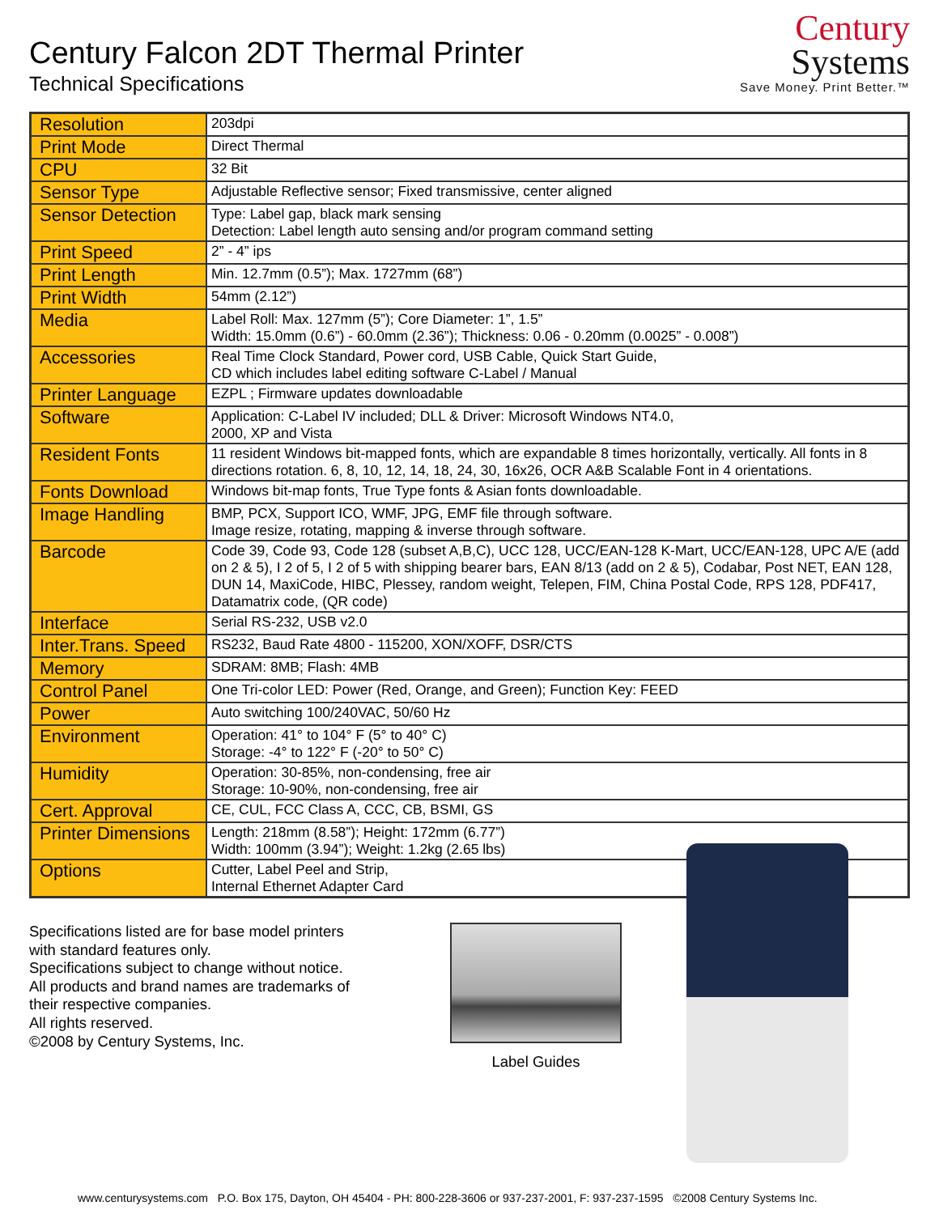Century Falcon 2DT Thermal Printer
Technical Specifications
Century
Systems
Save Money. Print Better.™
| Resolution | 203dpi |
| Print Mode | Direct Thermal |
| CPU | 32 Bit |
| Sensor Type | Adjustable Reflective sensor; Fixed transmissive, center aligned |
| Sensor Detection | Type: Label gap, black mark sensing Detection: Label length auto sensing and/or program command setting |
| Print Speed | 2” - 4” ips |
| Print Length | Min. 12.7mm (0.5”); Max. 1727mm (68”) |
| Print Width | 54mm (2.12”) |
| Media | Label Roll: Max. 127mm (5”); Core Diameter: 1”, 1.5” Width: 15.0mm (0.6”) - 60.0mm (2.36”); Thickness: 0.06 - 0.20mm (0.0025” - 0.008”) |
| Accessories | Real Time Clock Standard, Power cord, USB Cable, Quick Start Guide, CD which includes label editing software C-Label / Manual |
| Printer Language | EZPL ; Firmware updates downloadable |
| Software | Application: C-Label IV included; DLL & Driver: Microsoft Windows NT4.0, 2000, XP and Vista |
| Resident Fonts | 11 resident Windows bit-mapped fonts, which are expandable 8 times horizontally, vertically. All fonts in 8 directions rotation. 6, 8, 10, 12, 14, 18, 24, 30, 16x26, OCR A&B Scalable Font in 4 orientations. |
| Fonts Download | Windows bit-map fonts, True Type fonts & Asian fonts downloadable. |
| Image Handling | BMP, PCX, Support ICO, WMF, JPG, EMF file through software. Image resize, rotating, mapping & inverse through software. |
| Barcode | Code 39, Code 93, Code 128 (subset A,B,C), UCC 128, UCC/EAN-128 K-Mart, UCC/EAN-128, UPC A/E (add on 2 & 5), I 2 of 5, I 2 of 5 with shipping bearer bars, EAN 8/13 (add on 2 & 5), Codabar, Post NET, EAN 128, DUN 14, MaxiCode, HIBC, Plessey, random weight, Telepen, FIM, China Postal Code, RPS 128, PDF417, Datamatrix code, (QR code) |
| Interface | Serial RS-232, USB v2.0 |
| Inter.Trans. Speed | RS232, Baud Rate 4800 - 115200, XON/XOFF, DSR/CTS |
| Memory | SDRAM: 8MB; Flash: 4MB |
| Control Panel | One Tri-color LED: Power (Red, Orange, and Green); Function Key: FEED |
| Power | Auto switching 100/240VAC, 50/60 Hz |
| Environment | Operation: 41° to 104° F (5° to 40° C) Storage: -4° to 122° F (-20° to 50° C) |
| Humidity | Operation: 30-85%, non-condensing, free air Storage: 10-90%, non-condensing, free air |
| Cert. Approval | CE, CUL, FCC Class A, CCC, CB, BSMI, GS |
| Printer Dimensions | Length: 218mm (8.58”); Height: 172mm (6.77”) Width: 100mm (3.94”); Weight: 1.2kg (2.65 lbs) |
| Options | Cutter, Label Peel and Strip, Internal Ethernet Adapter Card |
Specifications listed are for base model printers
with standard features only.
Specifications subject to change without notice.
All products and brand names are trademarks of
their respective companies.
All rights reserved.
©2008 by Century Systems, Inc.
Label Guides
www.centurysystems.com P.O. Box 175, Dayton, OH 45404 - PH: 800-228-3606 or 937-237-2001, F: 937-237-1595 ©2008 Century Systems Inc.